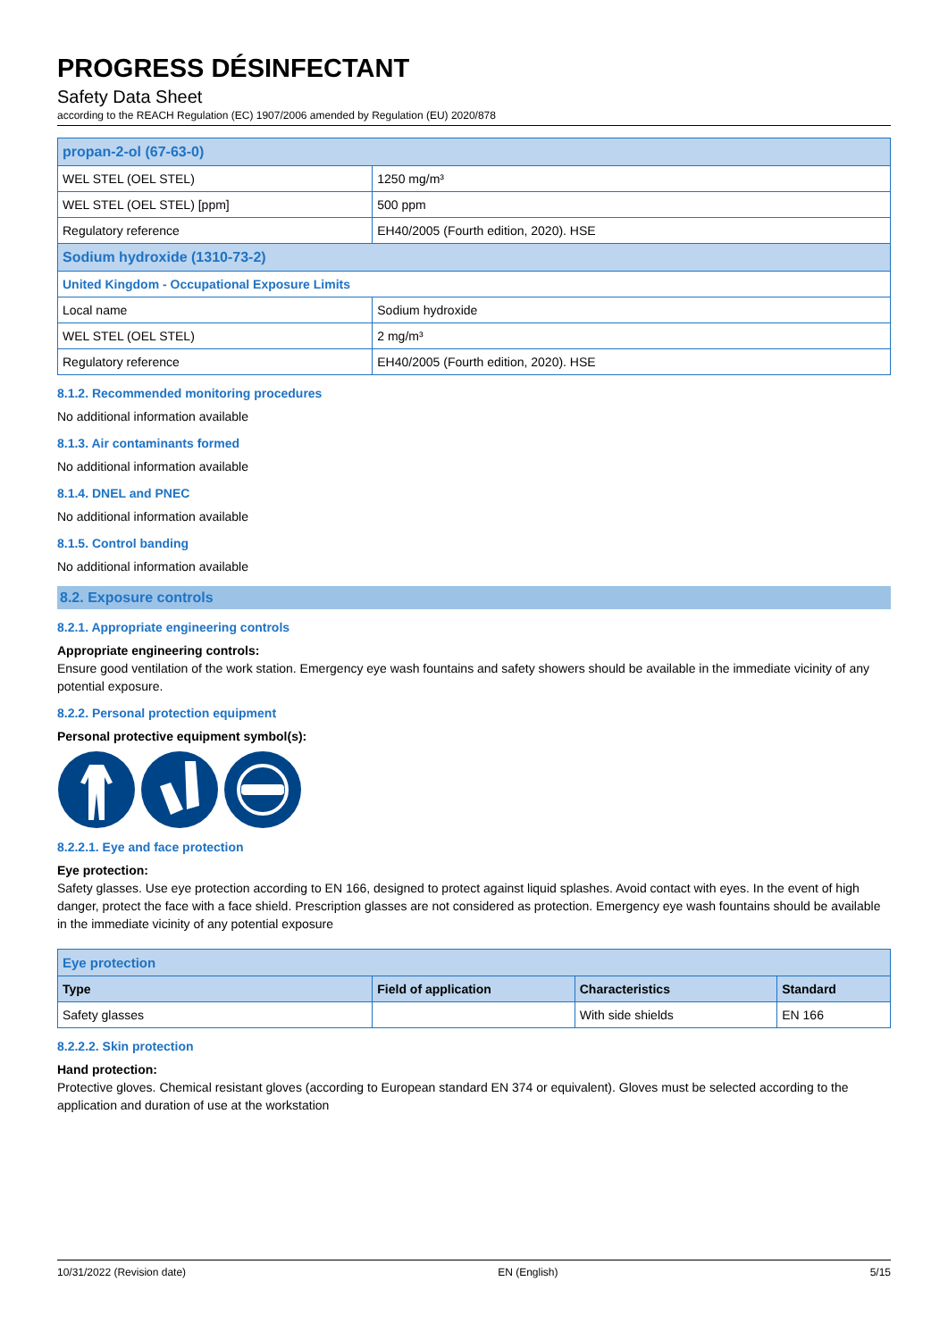PROGRESS DÉSINFECTANT
Safety Data Sheet
according to the REACH Regulation (EC) 1907/2006 amended by Regulation (EU) 2020/878
| propan-2-ol (67-63-0) | |
| WEL STEL (OEL STEL) | 1250 mg/m³ |
| WEL STEL (OEL STEL) [ppm] | 500 ppm |
| Regulatory reference | EH40/2005 (Fourth edition, 2020). HSE |
| Sodium hydroxide (1310-73-2) | |
| United Kingdom - Occupational Exposure Limits | |
| Local name | Sodium hydroxide |
| WEL STEL (OEL STEL) | 2 mg/m³ |
| Regulatory reference | EH40/2005 (Fourth edition, 2020). HSE |
8.1.2. Recommended monitoring procedures
No additional information available
8.1.3. Air contaminants formed
No additional information available
8.1.4. DNEL and PNEC
No additional information available
8.1.5. Control banding
No additional information available
8.2. Exposure controls
8.2.1. Appropriate engineering controls
Appropriate engineering controls:
Ensure good ventilation of the work station. Emergency eye wash fountains and safety showers should be available in the immediate vicinity of any potential exposure.
8.2.2. Personal protection equipment
Personal protective equipment symbol(s):
8.2.2.1. Eye and face protection
Eye protection:
Safety glasses. Use eye protection according to EN 166, designed to protect against liquid splashes. Avoid contact with eyes. In the event of high danger, protect the face with a face shield. Prescription glasses are not considered as protection. Emergency eye wash fountains should be available in the immediate vicinity of any potential exposure
| Eye protection | | | |
| Type | Field of application | Characteristics | Standard |
| Safety glasses | | With side shields | EN 166 |
8.2.2.2. Skin protection
Hand protection:
Protective gloves. Chemical resistant gloves (according to European standard EN 374 or equivalent). Gloves must be selected according to the application and duration of use at the workstation
10/31/2022 (Revision date) EN (English) 5/15